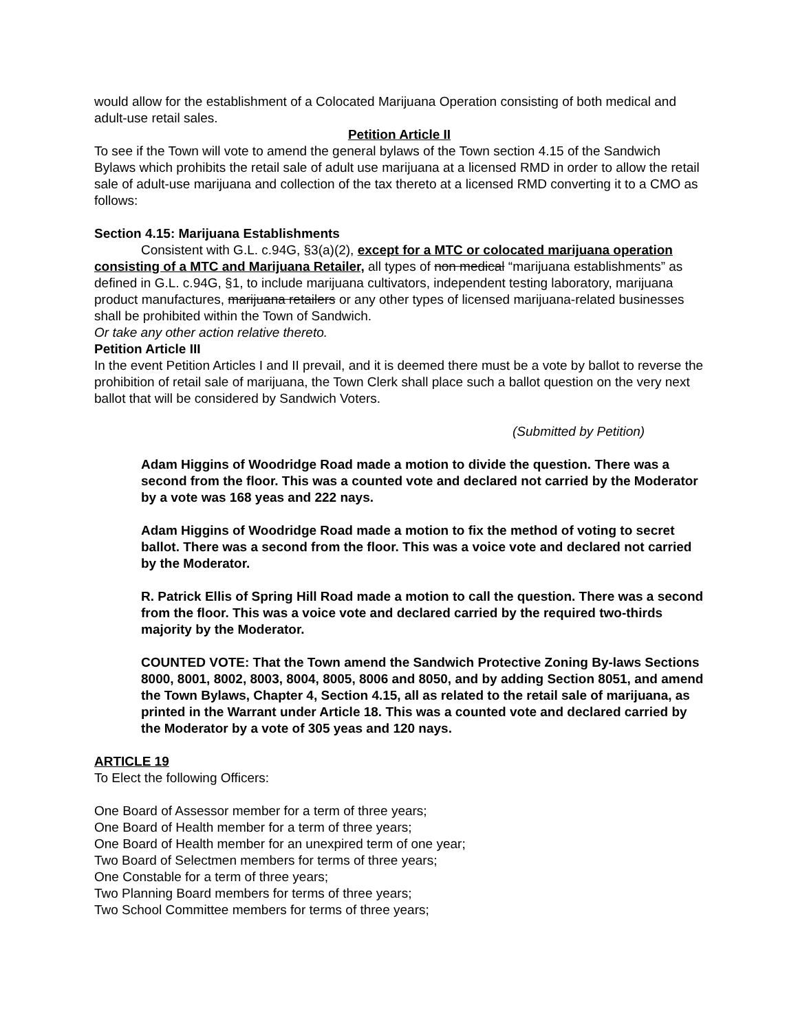would allow for the establishment of a Colocated Marijuana Operation consisting of both medical and adult-use retail sales.
Petition Article II
To see if the Town will vote to amend the general bylaws of the Town section 4.15 of the Sandwich Bylaws which prohibits the retail sale of adult use marijuana at a licensed RMD in order to allow the retail sale of adult-use marijuana and collection of the tax thereto at a licensed RMD converting it to a CMO as follows:
Section 4.15: Marijuana Establishments
Consistent with G.L. c.94G, §3(a)(2), except for a MTC or colocated marijuana operation consisting of a MTC and Marijuana Retailer, all types of non medical “marijuana establishments” as defined in G.L. c.94G, §1, to include marijuana cultivators, independent testing laboratory, marijuana product manufactures, marijuana retailers or any other types of licensed marijuana-related businesses shall be prohibited within the Town of Sandwich.
Or take any other action relative thereto.
Petition Article III
In the event Petition Articles I and II prevail, and it is deemed there must be a vote by ballot to reverse the prohibition of retail sale of marijuana, the Town Clerk shall place such a ballot question on the very next ballot that will be considered by Sandwich Voters.
(Submitted by Petition)
Adam Higgins of Woodridge Road made a motion to divide the question. There was a second from the floor. This was a counted vote and declared not carried by the Moderator by a vote was 168 yeas and 222 nays.
Adam Higgins of Woodridge Road made a motion to fix the method of voting to secret ballot. There was a second from the floor. This was a voice vote and declared not carried by the Moderator.
R. Patrick Ellis of Spring Hill Road made a motion to call the question. There was a second from the floor. This was a voice vote and declared carried by the required two-thirds majority by the Moderator.
COUNTED VOTE: That the Town amend the Sandwich Protective Zoning By-laws Sections 8000, 8001, 8002, 8003, 8004, 8005, 8006 and 8050, and by adding Section 8051, and amend the Town Bylaws, Chapter 4, Section 4.15, all as related to the retail sale of marijuana, as printed in the Warrant under Article 18. This was a counted vote and declared carried by the Moderator by a vote of 305 yeas and 120 nays.
ARTICLE 19
To Elect the following Officers:
One Board of Assessor member for a term of three years;
One Board of Health member for a term of three years;
One Board of Health member for an unexpired term of one year;
Two Board of Selectmen members for terms of three years;
One Constable for a term of three years;
Two Planning Board members for terms of three years;
Two School Committee members for terms of three years;